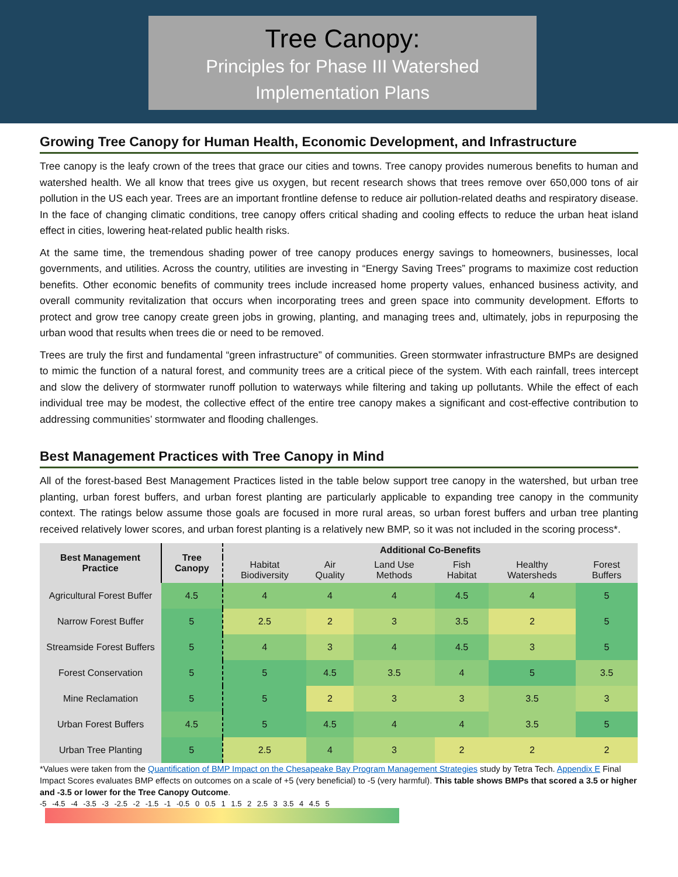Tree Canopy:
Principles for Phase III Watershed
Implementation Plans
Growing Tree Canopy for Human Health, Economic Development, and Infrastructure
Tree canopy is the leafy crown of the trees that grace our cities and towns. Tree canopy provides numerous benefits to human and watershed health. We all know that trees give us oxygen, but recent research shows that trees remove over 650,000 tons of air pollution in the US each year. Trees are an important frontline defense to reduce air pollution-related deaths and respiratory disease. In the face of changing climatic conditions, tree canopy offers critical shading and cooling effects to reduce the urban heat island effect in cities, lowering heat-related public health risks.
At the same time, the tremendous shading power of tree canopy produces energy savings to homeowners, businesses, local governments, and utilities. Across the country, utilities are investing in “Energy Saving Trees” programs to maximize cost reduction benefits. Other economic benefits of community trees include increased home property values, enhanced business activity, and overall community revitalization that occurs when incorporating trees and green space into community development. Efforts to protect and grow tree canopy create green jobs in growing, planting, and managing trees and, ultimately, jobs in repurposing the urban wood that results when trees die or need to be removed.
Trees are truly the first and fundamental “green infrastructure” of communities. Green stormwater infrastructure BMPs are designed to mimic the function of a natural forest, and community trees are a critical piece of the system. With each rainfall, trees intercept and slow the delivery of stormwater runoff pollution to waterways while filtering and taking up pollutants. While the effect of each individual tree may be modest, the collective effect of the entire tree canopy makes a significant and cost-effective contribution to addressing communities’ stormwater and flooding challenges.
Best Management Practices with Tree Canopy in Mind
All of the forest-based Best Management Practices listed in the table below support tree canopy in the watershed, but urban tree planting, urban forest buffers, and urban forest planting are particularly applicable to expanding tree canopy in the community context. The ratings below assume those goals are focused in more rural areas, so urban forest buffers and urban tree planting received relatively lower scores, and urban forest planting is a relatively new BMP, so it was not included in the scoring process*.
| Best Management Practice | Tree Canopy | Additional Co-Benefits | | | | | |
| --- | --- | --- | --- | --- | --- | --- | --- |
| | | Habitat Biodiversity | Air Quality | Land Use Methods | Fish Habitat | Healthy Watersheds | Forest Buffers |
| Agricultural Forest Buffer | 4.5 | 4 | 4 | 4 | 4.5 | 4 | 5 |
| Narrow Forest Buffer | 5 | 2.5 | 2 | 3 | 3.5 | 2 | 5 |
| Streamside Forest Buffers | 5 | 4 | 3 | 4 | 4.5 | 3 | 5 |
| Forest Conservation | 5 | 5 | 4.5 | 3.5 | 4 | 5 | 3.5 |
| Mine Reclamation | 5 | 5 | 2 | 3 | 3 | 3.5 | 3 |
| Urban Forest Buffers | 4.5 | 5 | 4.5 | 4 | 4 | 3.5 | 5 |
| Urban Tree Planting | 5 | 2.5 | 4 | 3 | 2 | 2 | 2 |
*Values were taken from the Quantification of BMP Impact on the Chesapeake Bay Program Management Strategies study by Tetra Tech. Appendix E Final Impact Scores evaluates BMP effects on outcomes on a scale of +5 (very beneficial) to -5 (very harmful). This table shows BMPs that scored a 3.5 or higher and -3.5 or lower for the Tree Canopy Outcome.
-5 -4.5 -4 -3.5 -3 -2.5 -2 -1.5 -1 -0.5 0 0.5 1 1.5 2 2.5 3 3.5 4 4.5 5